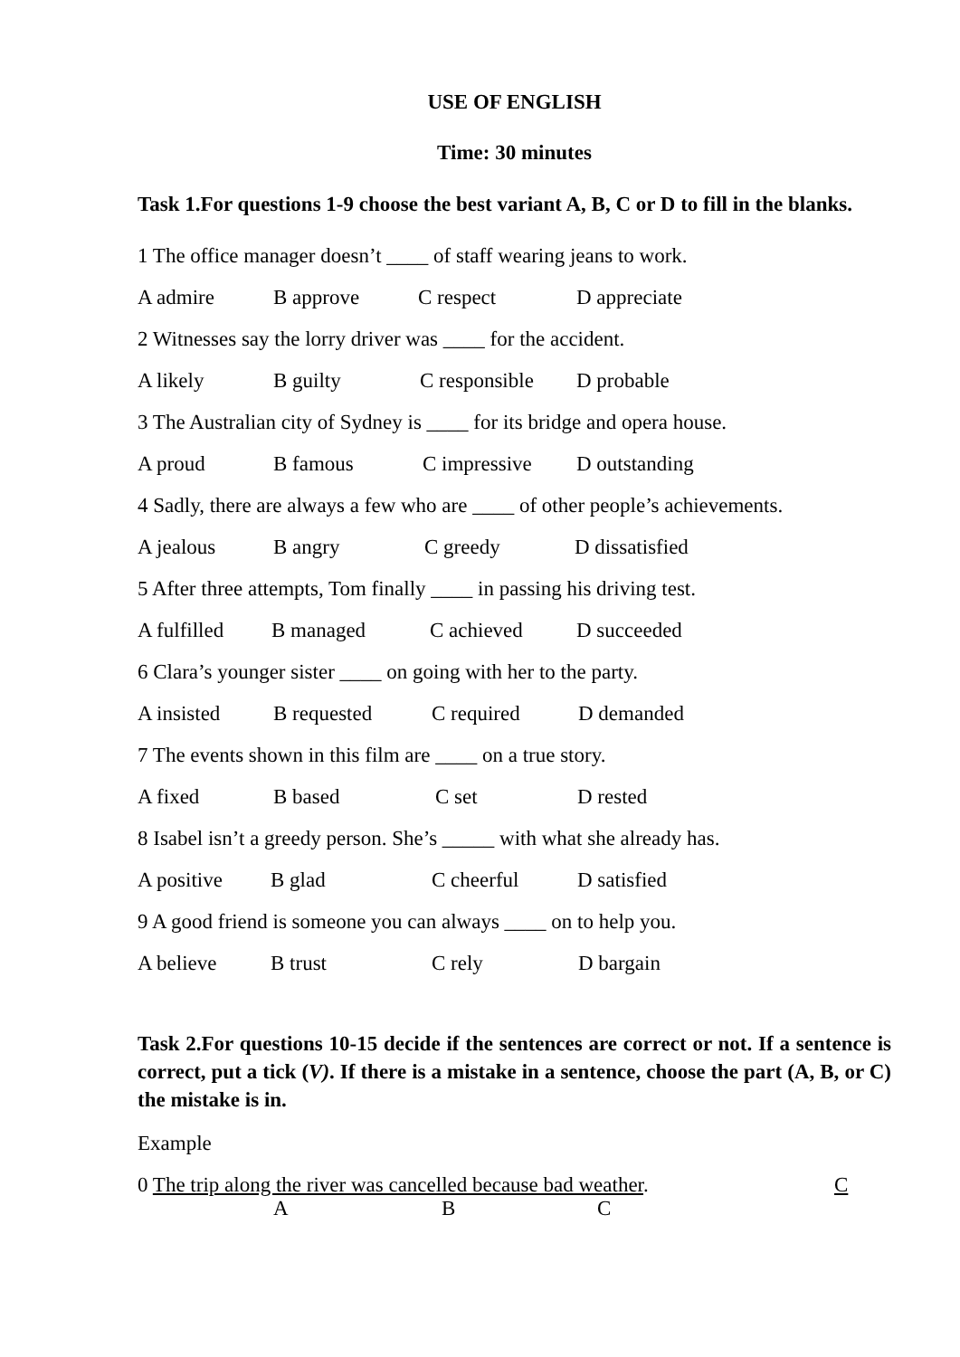USE OF ENGLISH
Time: 30 minutes
Task 1.For questions 1-9 choose the best variant A, B, C or D to fill in the blanks.
1 The office manager doesn’t ____ of staff wearing jeans to work.
A admire B approve C respect D appreciate
2 Witnesses say the lorry driver was ____ for the accident.
A likely B guilty C responsible D probable
3 The Australian city of Sydney is ____ for its bridge and opera house.
A proud B famous C impressive D outstanding
4 Sadly, there are always a few who are ____ of other people’s achievements.
A jealous B angry C greedy D dissatisfied
5 After three attempts, Tom finally ____ in passing his driving test.
A fulfilled B managed C achieved D succeeded
6 Clara’s younger sister ____ on going with her to the party.
A insisted B requested C required D demanded
7 The events shown in this film are ____ on a true story.
A fixed B based C set D rested
8 Isabel isn’t a greedy person. She’s _____ with what she already has.
A positive B glad C cheerful D satisfied
9 A good friend is someone you can always ____ on to help you.
A believe B trust C rely D bargain
Task 2.For questions 10-15 decide if the sentences are correct or not. If a sentence is correct, put a tick (V). If there is a mistake in a sentence, choose the part (A, B, or C) the mistake is in.
Example
0 The trip along the river was cancelled because bad weather. C
ABC